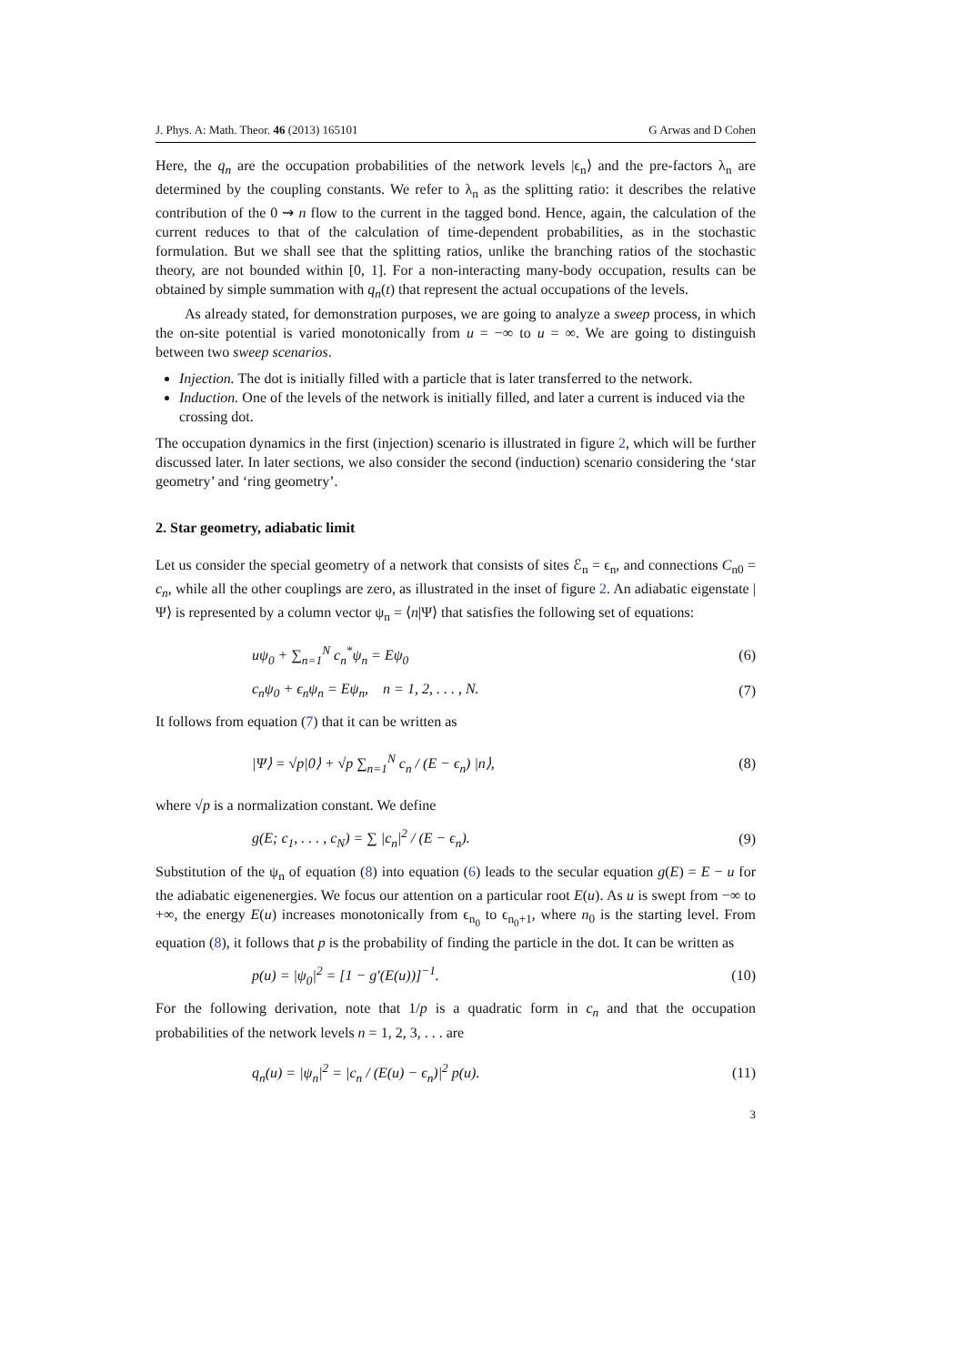J. Phys. A: Math. Theor. 46 (2013) 165101 G Arwas and D Cohen
Here, the q<sub>n</sub> are the occupation probabilities of the network levels |ϵ<sub>n</sub>⟩ and the pre-factors λ<sub>n</sub> are determined by the coupling constants. We refer to λ<sub>n</sub> as the splitting ratio: it describes the relative contribution of the 0 ⇝ n flow to the current in the tagged bond. Hence, again, the calculation of the current reduces to that of the calculation of time-dependent probabilities, as in the stochastic formulation. But we shall see that the splitting ratios, unlike the branching ratios of the stochastic theory, are not bounded within [0, 1]. For a non-interacting many-body occupation, results can be obtained by simple summation with q<sub>n</sub>(t) that represent the actual occupations of the levels.
As already stated, for demonstration purposes, we are going to analyze a sweep process, in which the on-site potential is varied monotonically from u = −∞ to u = ∞. We are going to distinguish between two sweep scenarios.
Injection. The dot is initially filled with a particle that is later transferred to the network.
Induction. One of the levels of the network is initially filled, and later a current is induced via the crossing dot.
The occupation dynamics in the first (injection) scenario is illustrated in figure 2, which will be further discussed later. In later sections, we also consider the second (induction) scenario considering the ‘star geometry’ and ‘ring geometry’.
2. Star geometry, adiabatic limit
Let us consider the special geometry of a network that consists of sites ℰ<sub>n</sub> = ϵ<sub>n</sub>, and connections C<sub>n0</sub> = c<sub>n</sub>, while all the other couplings are zero, as illustrated in the inset of figure 2. An adiabatic eigenstate |Ψ⟩ is represented by a column vector ψ<sub>n</sub> = ⟨n|Ψ⟩ that satisfies the following set of equations:
uψ<sub>0</sub> + ∑<sub>n=1</sub><sup>N</sup> c<sub>n</sub><sup>*</sup>ψ<sub>n</sub> = Eψ<sub>0</sub> (6)
c<sub>n</sub>ψ<sub>0</sub> + ϵ<sub>n</sub>ψ<sub>n</sub> = Eψ<sub>n</sub>, n = 1, 2, . . . , N. (7)
It follows from equation (7) that it can be written as
|Ψ⟩ = √p|0⟩ + √p ∑<sub>n=1</sub><sup>N</sup> c<sub>n</sub> / (E − ϵ<sub>n</sub>) |n⟩, (8)
where √p is a normalization constant. We define
g(E; c<sub>1</sub>, . . . , c<sub>N</sub>) = ∑ |c<sub>n</sub>|<sup>2</sup> / (E − ϵ<sub>n</sub>). (9)
Substitution of the ψ<sub>n</sub> of equation (8) into equation (6) leads to the secular equation g(E) = E − u for the adiabatic eigenenergies. We focus our attention on a particular root E(u). As u is swept from −∞ to +∞, the energy E(u) increases monotonically from ϵ<sub>n<sub>0</sub></sub> to ϵ<sub>n<sub>0</sub>+1</sub>, where n<sub>0</sub> is the starting level. From equation (8), it follows that p is the probability of finding the particle in the dot. It can be written as
p(u) = |ψ<sub>0</sub>|<sup>2</sup> = [1 − g′(E(u))]<sup>−1</sup>. (10)
For the following derivation, note that 1/p is a quadratic form in c<sub>n</sub> and that the occupation probabilities of the network levels n = 1, 2, 3, . . . are
q<sub>n</sub>(u) = |ψ<sub>n</sub>|<sup>2</sup> = |c<sub>n</sub> / (E(u) − ϵ<sub>n</sub>)|<sup>2</sup> p(u). (11)
3